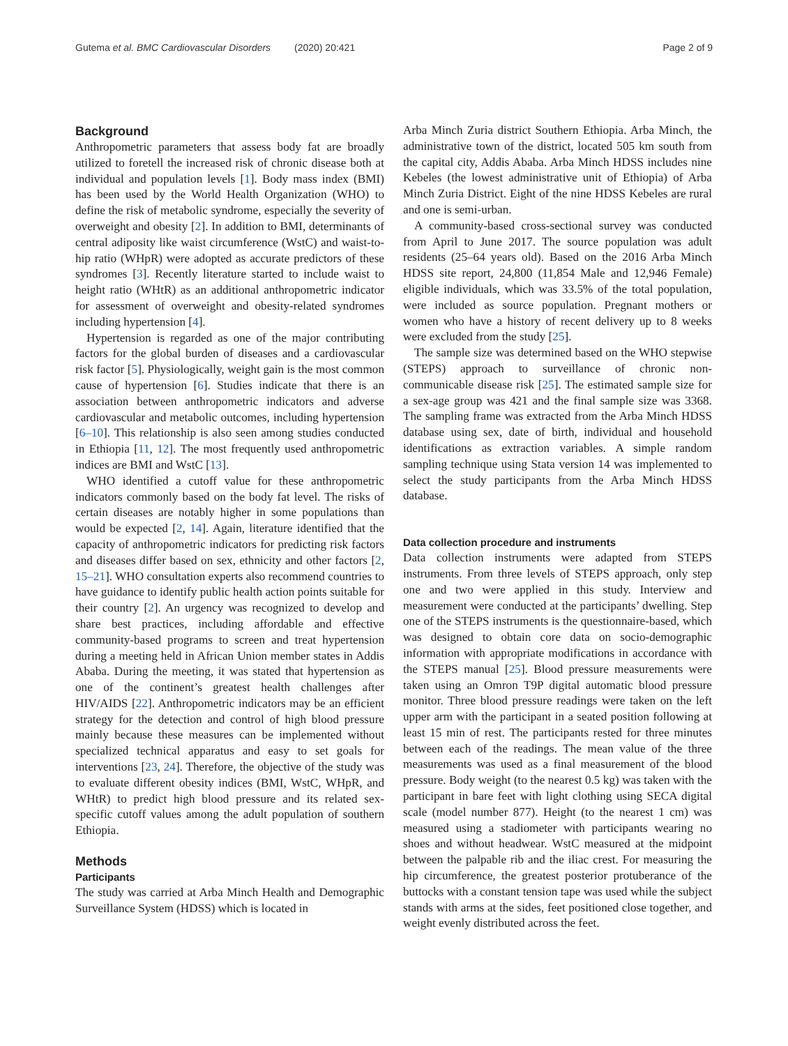Gutema et al. BMC Cardiovascular Disorders (2020) 20:421
Page 2 of 9
Background
Anthropometric parameters that assess body fat are broadly utilized to foretell the increased risk of chronic disease both at individual and population levels [1]. Body mass index (BMI) has been used by the World Health Organization (WHO) to define the risk of metabolic syndrome, especially the severity of overweight and obesity [2]. In addition to BMI, determinants of central adiposity like waist circumference (WstC) and waist-to-hip ratio (WHpR) were adopted as accurate predictors of these syndromes [3]. Recently literature started to include waist to height ratio (WHtR) as an additional anthropometric indicator for assessment of overweight and obesity-related syndromes including hypertension [4].
Hypertension is regarded as one of the major contributing factors for the global burden of diseases and a cardiovascular risk factor [5]. Physiologically, weight gain is the most common cause of hypertension [6]. Studies indicate that there is an association between anthropometric indicators and adverse cardiovascular and metabolic outcomes, including hypertension [6–10]. This relationship is also seen among studies conducted in Ethiopia [11, 12]. The most frequently used anthropometric indices are BMI and WstC [13].
WHO identified a cutoff value for these anthropometric indicators commonly based on the body fat level. The risks of certain diseases are notably higher in some populations than would be expected [2, 14]. Again, literature identified that the capacity of anthropometric indicators for predicting risk factors and diseases differ based on sex, ethnicity and other factors [2, 15–21]. WHO consultation experts also recommend countries to have guidance to identify public health action points suitable for their country [2]. An urgency was recognized to develop and share best practices, including affordable and effective community-based programs to screen and treat hypertension during a meeting held in African Union member states in Addis Ababa. During the meeting, it was stated that hypertension as one of the continent’s greatest health challenges after HIV/AIDS [22]. Anthropometric indicators may be an efficient strategy for the detection and control of high blood pressure mainly because these measures can be implemented without specialized technical apparatus and easy to set goals for interventions [23, 24]. Therefore, the objective of the study was to evaluate different obesity indices (BMI, WstC, WHpR, and WHtR) to predict high blood pressure and its related sex-specific cutoff values among the adult population of southern Ethiopia.
Methods
Participants
The study was carried at Arba Minch Health and Demographic Surveillance System (HDSS) which is located in
Arba Minch Zuria district Southern Ethiopia. Arba Minch, the administrative town of the district, located 505 km south from the capital city, Addis Ababa. Arba Minch HDSS includes nine Kebeles (the lowest administrative unit of Ethiopia) of Arba Minch Zuria District. Eight of the nine HDSS Kebeles are rural and one is semi-urban.
A community-based cross-sectional survey was conducted from April to June 2017. The source population was adult residents (25–64 years old). Based on the 2016 Arba Minch HDSS site report, 24,800 (11,854 Male and 12,946 Female) eligible individuals, which was 33.5% of the total population, were included as source population. Pregnant mothers or women who have a history of recent delivery up to 8 weeks were excluded from the study [25].
The sample size was determined based on the WHO stepwise (STEPS) approach to surveillance of chronic non-communicable disease risk [25]. The estimated sample size for a sex-age group was 421 and the final sample size was 3368. The sampling frame was extracted from the Arba Minch HDSS database using sex, date of birth, individual and household identifications as extraction variables. A simple random sampling technique using Stata version 14 was implemented to select the study participants from the Arba Minch HDSS database.
Data collection procedure and instruments
Data collection instruments were adapted from STEPS instruments. From three levels of STEPS approach, only step one and two were applied in this study. Interview and measurement were conducted at the participants’ dwelling. Step one of the STEPS instruments is the questionnaire-based, which was designed to obtain core data on socio-demographic information with appropriate modifications in accordance with the STEPS manual [25]. Blood pressure measurements were taken using an Omron T9P digital automatic blood pressure monitor. Three blood pressure readings were taken on the left upper arm with the participant in a seated position following at least 15 min of rest. The participants rested for three minutes between each of the readings. The mean value of the three measurements was used as a final measurement of the blood pressure. Body weight (to the nearest 0.5 kg) was taken with the participant in bare feet with light clothing using SECA digital scale (model number 877). Height (to the nearest 1 cm) was measured using a stadiometer with participants wearing no shoes and without headwear. WstC measured at the midpoint between the palpable rib and the iliac crest. For measuring the hip circumference, the greatest posterior protuberance of the buttocks with a constant tension tape was used while the subject stands with arms at the sides, feet positioned close together, and weight evenly distributed across the feet.